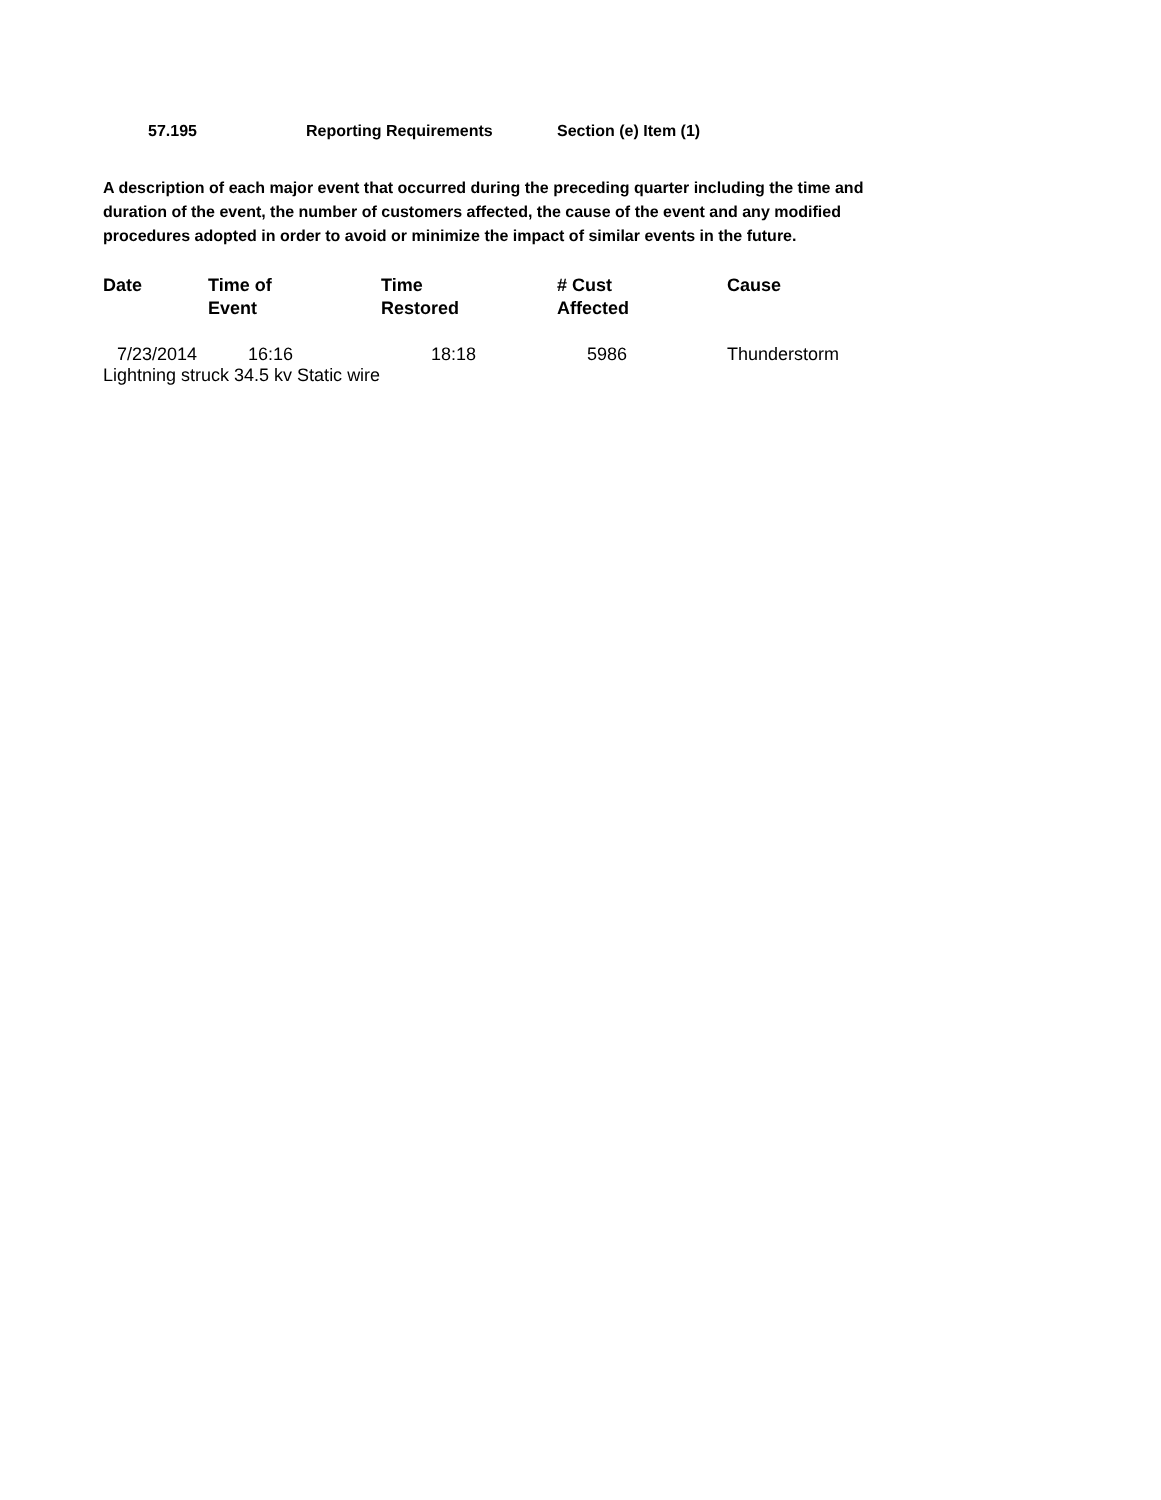57.195 Reporting Requirements Section (e) Item (1)
A description of each major event that occurred during the preceding quarter including the time and duration of the event, the number of customers affected, the cause of the event and any modified procedures adopted in order to avoid or minimize the impact of similar events in the future.
| Date | Time of Event | Time Restored | # Cust Affected | Cause |
| --- | --- | --- | --- | --- |
| 7/23/2014 | 16:16 | 18:18 | 5986 | Thunderstorm |
Lightning struck 34.5 kv Static wire